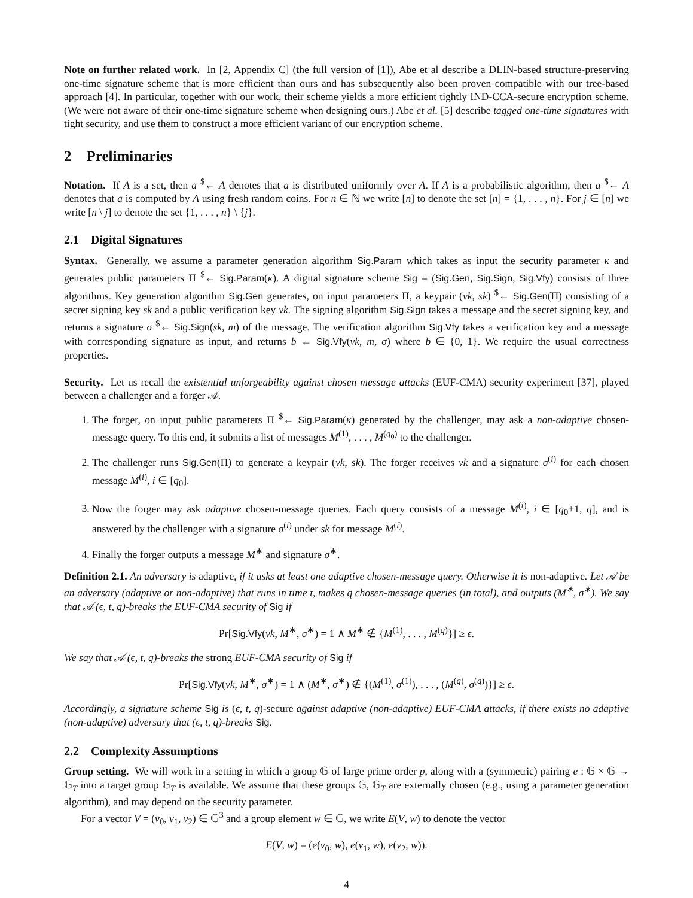Note on further related work. In [2, Appendix C] (the full version of [1]), Abe et al describe a DLIN-based structure-preserving one-time signature scheme that is more efficient than ours and has subsequently also been proven compatible with our tree-based approach [4]. In particular, together with our work, their scheme yields a more efficient tightly IND-CCA-secure encryption scheme. (We were not aware of their one-time signature scheme when designing ours.) Abe et al. [5] describe tagged one-time signatures with tight security, and use them to construct a more efficient variant of our encryption scheme.
2 Preliminaries
Notation. If A is a set, then a <sup>$</sup>← A denotes that a is distributed uniformly over A. If A is a probabilistic algorithm, then a <sup>$</sup>← A denotes that a is computed by A using fresh random coins. For n ∈ ℕ we write [n] to denote the set [n] = {1, . . . , n}. For j ∈ [n] we write [n \ j] to denote the set {1, . . . , n} \ {j}.
2.1 Digital Signatures
Syntax. Generally, we assume a parameter generation algorithm Sig.Param which takes as input the security parameter κ and generates public parameters Π <sup>$</sup>← Sig.Param(κ). A digital signature scheme Sig = (Sig.Gen, Sig.Sign, Sig.Vfy) consists of three algorithms. Key generation algorithm Sig.Gen generates, on input parameters Π, a keypair (vk, sk) <sup>$</sup>← Sig.Gen(Π) consisting of a secret signing key sk and a public verification key vk. The signing algorithm Sig.Sign takes a message and the secret signing key, and returns a signature σ <sup>$</sup>← Sig.Sign(sk, m) of the message. The verification algorithm Sig.Vfy takes a verification key and a message with corresponding signature as input, and returns b ← Sig.Vfy(vk, m, σ) where b ∈ {0, 1}. We require the usual correctness properties.
Security. Let us recall the existential unforgeability against chosen message attacks (EUF-CMA) security experiment [37], played between a challenger and a forger 𝒜.
1. The forger, on input public parameters Π <sup>$</sup>← Sig.Param(κ) generated by the challenger, may ask a non-adaptive chosen-message query. To this end, it submits a list of messages M<sup>(1)</sup>, . . . , M<sup>(q<sub>0</sub>)</sup> to the challenger.
2. The challenger runs Sig.Gen(Π) to generate a keypair (vk, sk). The forger receives vk and a signature σ<sup>(i)</sup> for each chosen message M<sup>(i)</sup>, i ∈ [q<sub>0</sub>].
3. Now the forger may ask adaptive chosen-message queries. Each query consists of a message M<sup>(i)</sup>, i ∈ [q<sub>0</sub>+1, q], and is answered by the challenger with a signature σ<sup>(i)</sup> under sk for message M<sup>(i)</sup>.
4. Finally the forger outputs a message M<sup>∗</sup> and signature σ<sup>∗</sup>.
Definition 2.1. An adversary is adaptive, if it asks at least one adaptive chosen-message query. Otherwise it is non-adaptive. Let 𝒜 be an adversary (adaptive or non-adaptive) that runs in time t, makes q chosen-message queries (in total), and outputs (M<sup>∗</sup>, σ<sup>∗</sup>). We say that 𝒜 (ϵ, t, q)-breaks the EUF-CMA security of Sig if
Pr[Sig.Vfy(vk, M<sup>∗</sup>, σ<sup>∗</sup>) = 1 ∧ M<sup>∗</sup> ∉ {M<sup>(1)</sup>, . . . , M<sup>(q)</sup>}] ≥ ϵ.
We say that 𝒜 (ϵ, t, q)-breaks the strong EUF-CMA security of Sig if
Pr[Sig.Vfy(vk, M<sup>∗</sup>, σ<sup>∗</sup>) = 1 ∧ (M<sup>∗</sup>, σ<sup>∗</sup>) ∉ {(M<sup>(1)</sup>, σ<sup>(1)</sup>), . . . , (M<sup>(q)</sup>, σ<sup>(q)</sup>)}] ≥ ϵ.
Accordingly, a signature scheme Sig is (ϵ, t, q)-secure against adaptive (non-adaptive) EUF-CMA attacks, if there exists no adaptive (non-adaptive) adversary that (ϵ, t, q)-breaks Sig.
2.2 Complexity Assumptions
Group setting. We will work in a setting in which a group 𝔾 of large prime order p, along with a (symmetric) pairing e : 𝔾 × 𝔾 → 𝔾<sub>T</sub> into a target group 𝔾<sub>T</sub> is available. We assume that these groups 𝔾, 𝔾<sub>T</sub> are externally chosen (e.g., using a parameter generation algorithm), and may depend on the security parameter.
For a vector V = (v<sub>0</sub>, v<sub>1</sub>, v<sub>2</sub>) ∈ 𝔾<sup>3</sup> and a group element w ∈ 𝔾, we write E(V, w) to denote the vector
E(V, w) = (e(v<sub>0</sub>, w), e(v<sub>1</sub>, w), e(v<sub>2</sub>, w)).
4